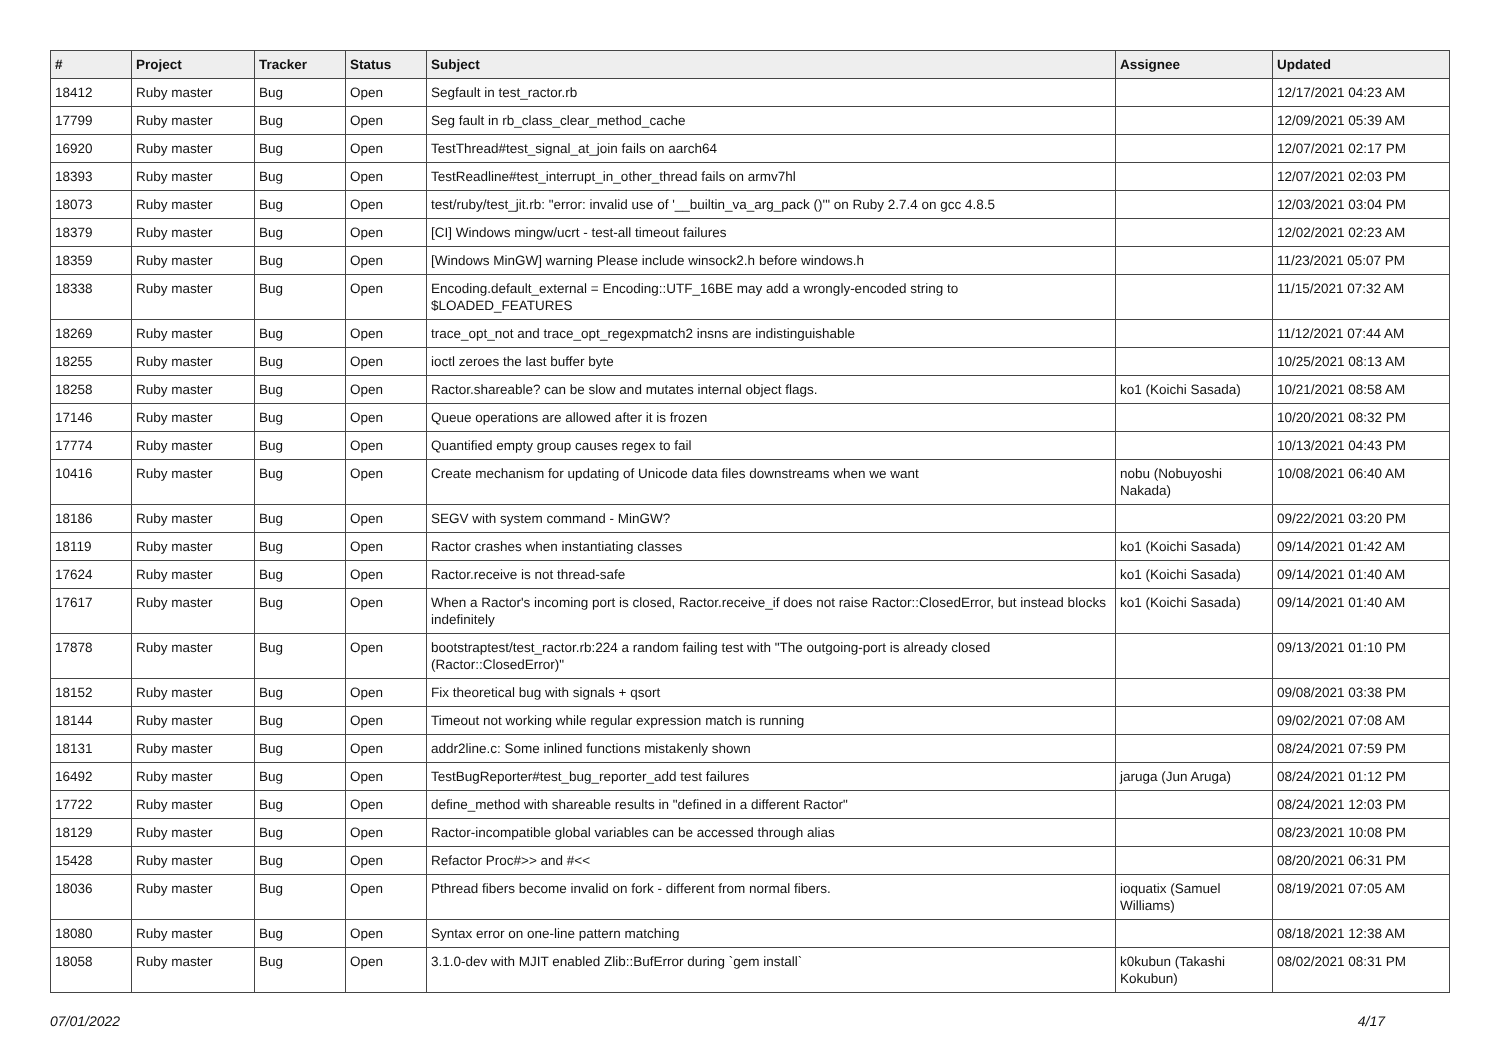| # | Project | Tracker | Status | Subject | Assignee | Updated |
| --- | --- | --- | --- | --- | --- | --- |
| 18412 | Ruby master | Bug | Open | Segfault in test_ractor.rb | | 12/17/2021 04:23 AM |
| 17799 | Ruby master | Bug | Open | Seg fault in rb_class_clear_method_cache | | 12/09/2021 05:39 AM |
| 16920 | Ruby master | Bug | Open | TestThread#test_signal_at_join fails on aarch64 | | 12/07/2021 02:17 PM |
| 18393 | Ruby master | Bug | Open | TestReadline#test_interrupt_in_other_thread fails on armv7hl | | 12/07/2021 02:03 PM |
| 18073 | Ruby master | Bug | Open | test/ruby/test_jit.rb: "error: invalid use of '__builtin_va_arg_pack ()'" on Ruby 2.7.4 on gcc 4.8.5 | | 12/03/2021 03:04 PM |
| 18379 | Ruby master | Bug | Open | [CI] Windows mingw/ucrt - test-all timeout failures | | 12/02/2021 02:23 AM |
| 18359 | Ruby master | Bug | Open | [Windows MinGW] warning Please include winsock2.h before windows.h | | 11/23/2021 05:07 PM |
| 18338 | Ruby master | Bug | Open | Encoding.default_external = Encoding::UTF_16BE may add a wrongly-encoded string to $LOADED_FEATURES | | 11/15/2021 07:32 AM |
| 18269 | Ruby master | Bug | Open | trace_opt_not and trace_opt_regexpmatch2 insns are indistinguishable | | 11/12/2021 07:44 AM |
| 18255 | Ruby master | Bug | Open | ioctl zeroes the last buffer byte | | 10/25/2021 08:13 AM |
| 18258 | Ruby master | Bug | Open | Ractor.shareable? can be slow and mutates internal object flags. | ko1 (Koichi Sasada) | 10/21/2021 08:58 AM |
| 17146 | Ruby master | Bug | Open | Queue operations are allowed after it is frozen | | 10/20/2021 08:32 PM |
| 17774 | Ruby master | Bug | Open | Quantified empty group causes regex to fail | | 10/13/2021 04:43 PM |
| 10416 | Ruby master | Bug | Open | Create mechanism for updating of Unicode data files downstreams when we want | nobu (Nobuyoshi Nakada) | 10/08/2021 06:40 AM |
| 18186 | Ruby master | Bug | Open | SEGV with system command - MinGW? | | 09/22/2021 03:20 PM |
| 18119 | Ruby master | Bug | Open | Ractor crashes when instantiating classes | ko1 (Koichi Sasada) | 09/14/2021 01:42 AM |
| 17624 | Ruby master | Bug | Open | Ractor.receive is not thread-safe | ko1 (Koichi Sasada) | 09/14/2021 01:40 AM |
| 17617 | Ruby master | Bug | Open | When a Ractor's incoming port is closed, Ractor.receive_if does not raise Ractor::ClosedError, but instead blocks indefinitely | ko1 (Koichi Sasada) | 09/14/2021 01:40 AM |
| 17878 | Ruby master | Bug | Open | bootstraptest/test_ractor.rb:224 a random failing test with "The outgoing-port is already closed (Ractor::ClosedError)" | | 09/13/2021 01:10 PM |
| 18152 | Ruby master | Bug | Open | Fix theoretical bug with signals + qsort | | 09/08/2021 03:38 PM |
| 18144 | Ruby master | Bug | Open | Timeout not working while regular expression match is running | | 09/02/2021 07:08 AM |
| 18131 | Ruby master | Bug | Open | addr2line.c: Some inlined functions mistakenly shown | | 08/24/2021 07:59 PM |
| 16492 | Ruby master | Bug | Open | TestBugReporter#test_bug_reporter_add test failures | jaruga (Jun Aruga) | 08/24/2021 01:12 PM |
| 17722 | Ruby master | Bug | Open | define_method with shareable results in "defined in a different Ractor" | | 08/24/2021 12:03 PM |
| 18129 | Ruby master | Bug | Open | Ractor-incompatible global variables can be accessed through alias | | 08/23/2021 10:08 PM |
| 15428 | Ruby master | Bug | Open | Refactor Proc#>> and #<< | | 08/20/2021 06:31 PM |
| 18036 | Ruby master | Bug | Open | Pthread fibers become invalid on fork - different from normal fibers. | ioquatix (Samuel Williams) | 08/19/2021 07:05 AM |
| 18080 | Ruby master | Bug | Open | Syntax error on one-line pattern matching | | 08/18/2021 12:38 AM |
| 18058 | Ruby master | Bug | Open | 3.1.0-dev with MJIT enabled Zlib::BufError during `gem install` | k0kubun (Takashi Kokubun) | 08/02/2021 08:31 PM |
07/01/2022 4/17